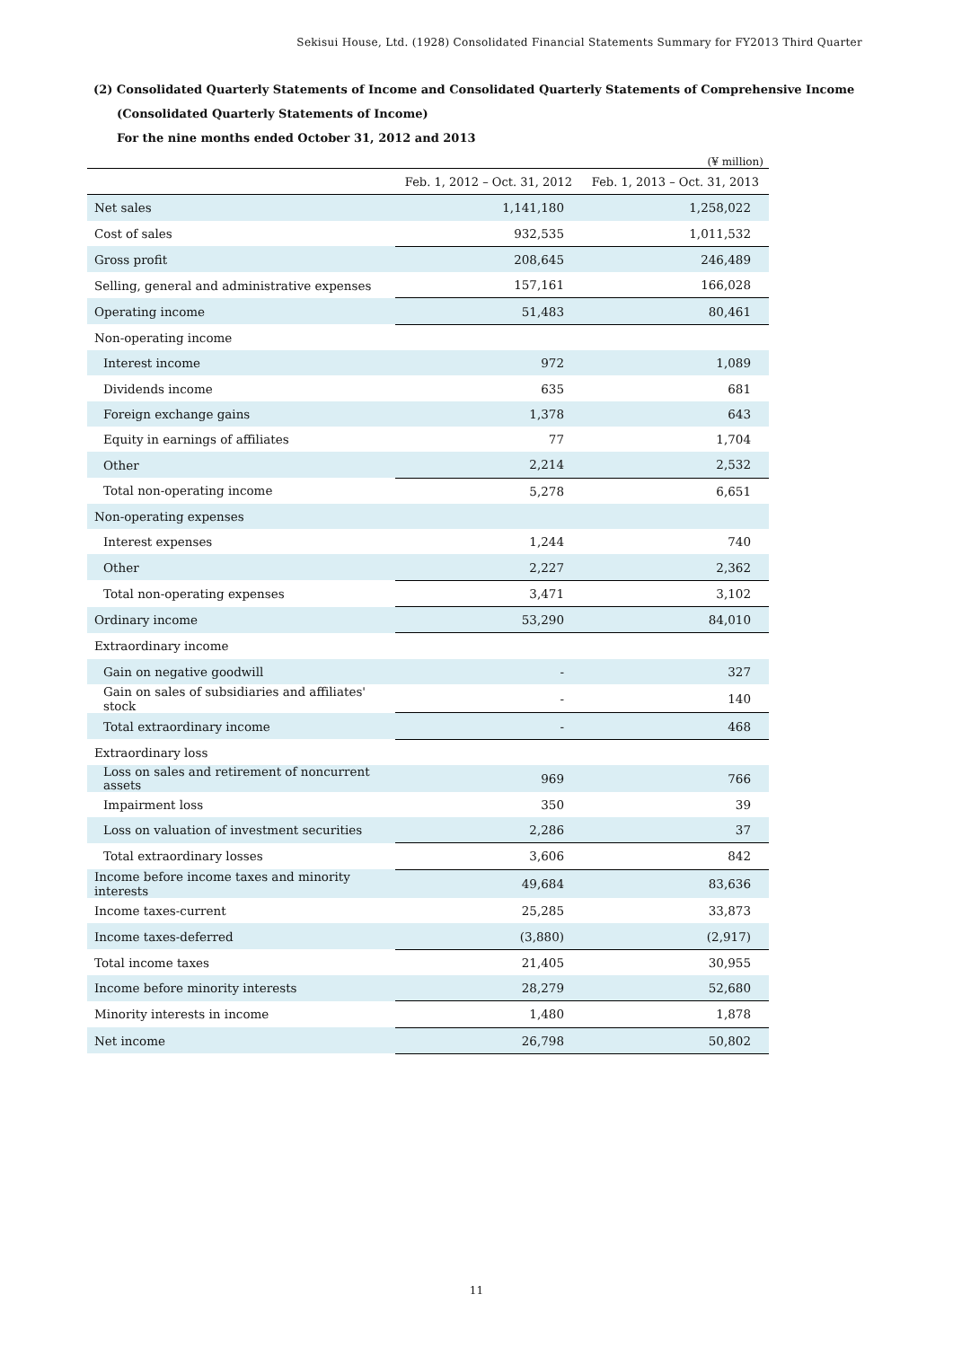Sekisui House, Ltd. (1928) Consolidated Financial Statements Summary for FY2013 Third Quarter
(2) Consolidated Quarterly Statements of Income and Consolidated Quarterly Statements of Comprehensive Income
(Consolidated Quarterly Statements of Income)
For the nine months ended October 31, 2012 and 2013
(¥ million)
| | Feb. 1, 2012 – Oct. 31, 2012 | Feb. 1, 2013 – Oct. 31, 2013 |
| --- | --- | --- |
| Net sales | 1,141,180 | 1,258,022 |
| Cost of sales | 932,535 | 1,011,532 |
| Gross profit | 208,645 | 246,489 |
| Selling, general and administrative expenses | 157,161 | 166,028 |
| Operating income | 51,483 | 80,461 |
| Non-operating income | | |
| Interest income | 972 | 1,089 |
| Dividends income | 635 | 681 |
| Foreign exchange gains | 1,378 | 643 |
| Equity in earnings of affiliates | 77 | 1,704 |
| Other | 2,214 | 2,532 |
| Total non-operating income | 5,278 | 6,651 |
| Non-operating expenses | | |
| Interest expenses | 1,244 | 740 |
| Other | 2,227 | 2,362 |
| Total non-operating expenses | 3,471 | 3,102 |
| Ordinary income | 53,290 | 84,010 |
| Extraordinary income | | |
| Gain on negative goodwill | - | 327 |
| Gain on sales of subsidiaries and affiliates' stock | - | 140 |
| Total extraordinary income | - | 468 |
| Extraordinary loss | | |
| Loss on sales and retirement of noncurrent assets | 969 | 766 |
| Impairment loss | 350 | 39 |
| Loss on valuation of investment securities | 2,286 | 37 |
| Total extraordinary losses | 3,606 | 842 |
| Income before income taxes and minority interests | 49,684 | 83,636 |
| Income taxes-current | 25,285 | 33,873 |
| Income taxes-deferred | (3,880) | (2,917) |
| Total income taxes | 21,405 | 30,955 |
| Income before minority interests | 28,279 | 52,680 |
| Minority interests in income | 1,480 | 1,878 |
| Net income | 26,798 | 50,802 |
11